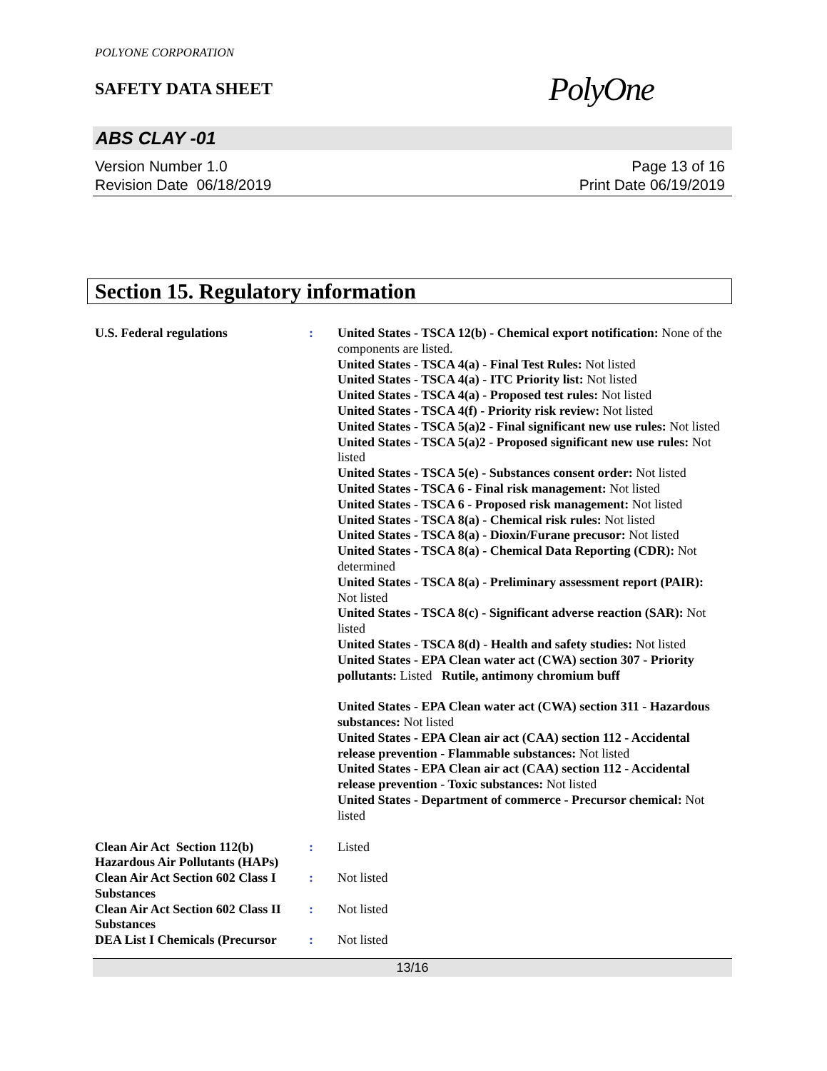POLYONE CORPORATION
SAFETY DATA SHEET
PolyOne
ABS CLAY -01
Version Number 1.0
Revision Date 06/18/2019
Page 13 of 16
Print Date 06/19/2019
Section 15. Regulatory information
U.S. Federal regulations : United States - TSCA 12(b) - Chemical export notification: None of the components are listed.
United States - TSCA 4(a) - Final Test Rules: Not listed
United States - TSCA 4(a) - ITC Priority list: Not listed
United States - TSCA 4(a) - Proposed test rules: Not listed
United States - TSCA 4(f) - Priority risk review: Not listed
United States - TSCA 5(a)2 - Final significant new use rules: Not listed
United States - TSCA 5(a)2 - Proposed significant new use rules: Not listed
United States - TSCA 5(e) - Substances consent order: Not listed
United States - TSCA 6 - Final risk management: Not listed
United States - TSCA 6 - Proposed risk management: Not listed
United States - TSCA 8(a) - Chemical risk rules: Not listed
United States - TSCA 8(a) - Dioxin/Furane precusor: Not listed
United States - TSCA 8(a) - Chemical Data Reporting (CDR): Not determined
United States - TSCA 8(a) - Preliminary assessment report (PAIR): Not listed
United States - TSCA 8(c) - Significant adverse reaction (SAR): Not listed
United States - TSCA 8(d) - Health and safety studies: Not listed
United States - EPA Clean water act (CWA) section 307 - Priority pollutants: Listed Rutile, antimony chromium buff
United States - EPA Clean water act (CWA) section 311 - Hazardous substances: Not listed
United States - EPA Clean air act (CAA) section 112 - Accidental release prevention - Flammable substances: Not listed
United States - EPA Clean air act (CAA) section 112 - Accidental release prevention - Toxic substances: Not listed
United States - Department of commerce - Precursor chemical: Not listed
Clean Air Act Section 112(b) Hazardous Air Pollutants (HAPs)
: Listed
Clean Air Act Section 602 Class I Substances
: Not listed
Clean Air Act Section 602 Class II Substances
: Not listed
DEA List I Chemicals (Precursor
: Not listed
13/16